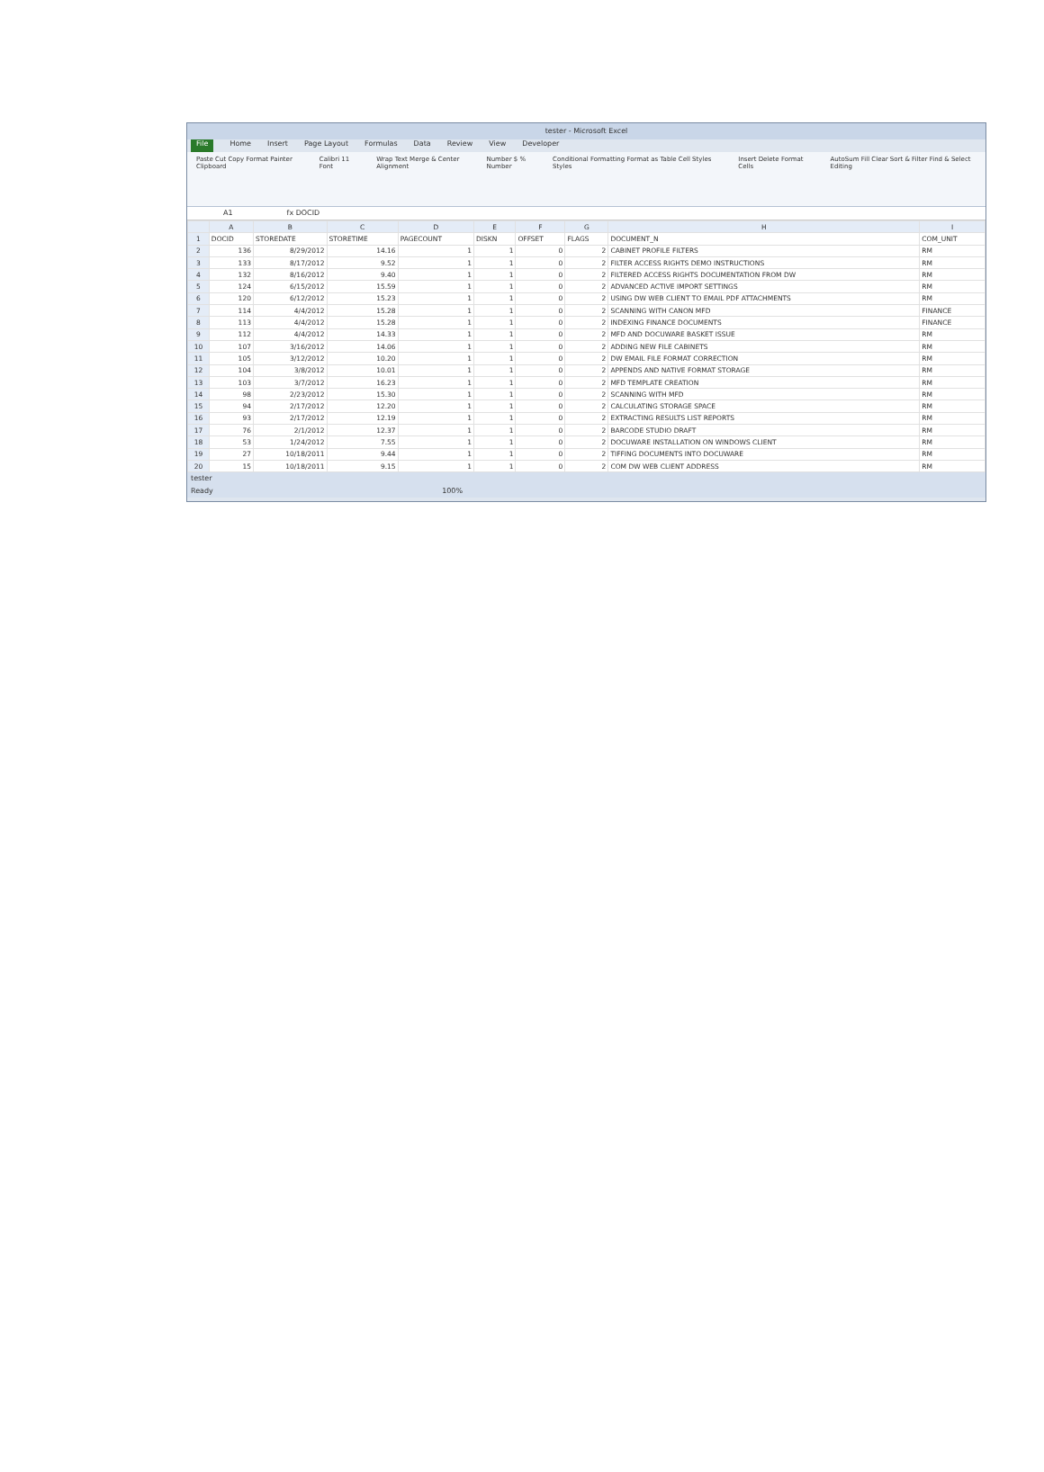tester - Microsoft Excel
File Home Insert Page Layout Formulas Data Review View Developer
Paste Cut Copy Format Painter
Clipboard Calibri 11
Font Wrap Text Merge & Center
Alignment Number $ %
Number Conditional Formatting Format as Table Cell Styles
Styles Insert Delete Format
Cells AutoSum Fill Clear Sort & Filter Find & Select
Editing
A1 fx DOCID
| | A | B | C | D | E | F | G | H | I |
| --- | --- | --- | --- | --- | --- | --- | --- | --- | --- |
| 1 | DOCID | STOREDATE | STORETIME | PAGECOUNT | DISKN | OFFSET | FLAGS | DOCUMENT_N | COM_UNIT |
| 2 | 136 | 8/29/2012 | 14.16 | 1 | 1 | 0 | 2 | CABINET PROFILE FILTERS | RM |
| 3 | 133 | 8/17/2012 | 9.52 | 1 | 1 | 0 | 2 | FILTER ACCESS RIGHTS DEMO INSTRUCTIONS | RM |
| 4 | 132 | 8/16/2012 | 9.40 | 1 | 1 | 0 | 2 | FILTERED ACCESS RIGHTS DOCUMENTATION FROM DW | RM |
| 5 | 124 | 6/15/2012 | 15.59 | 1 | 1 | 0 | 2 | ADVANCED ACTIVE IMPORT SETTINGS | RM |
| 6 | 120 | 6/12/2012 | 15.23 | 1 | 1 | 0 | 2 | USING DW WEB CLIENT TO EMAIL PDF ATTACHMENTS | RM |
| 7 | 114 | 4/4/2012 | 15.28 | 1 | 1 | 0 | 2 | SCANNING WITH CANON MFD | FINANCE |
| 8 | 113 | 4/4/2012 | 15.28 | 1 | 1 | 0 | 2 | INDEXING FINANCE DOCUMENTS | FINANCE |
| 9 | 112 | 4/4/2012 | 14.33 | 1 | 1 | 0 | 2 | MFD AND DOCUWARE BASKET ISSUE | RM |
| 10 | 107 | 3/16/2012 | 14.06 | 1 | 1 | 0 | 2 | ADDING NEW FILE CABINETS | RM |
| 11 | 105 | 3/12/2012 | 10.20 | 1 | 1 | 0 | 2 | DW EMAIL FILE FORMAT CORRECTION | RM |
| 12 | 104 | 3/8/2012 | 10.01 | 1 | 1 | 0 | 2 | APPENDS AND NATIVE FORMAT STORAGE | RM |
| 13 | 103 | 3/7/2012 | 16.23 | 1 | 1 | 0 | 2 | MFD TEMPLATE CREATION | RM |
| 14 | 98 | 2/23/2012 | 15.30 | 1 | 1 | 0 | 2 | SCANNING WITH MFD | RM |
| 15 | 94 | 2/17/2012 | 12.20 | 1 | 1 | 0 | 2 | CALCULATING STORAGE SPACE | RM |
| 16 | 93 | 2/17/2012 | 12.19 | 1 | 1 | 0 | 2 | EXTRACTING RESULTS LIST REPORTS | RM |
| 17 | 76 | 2/1/2012 | 12.37 | 1 | 1 | 0 | 2 | BARCODE STUDIO DRAFT | RM |
| 18 | 53 | 1/24/2012 | 7.55 | 1 | 1 | 0 | 2 | DOCUWARE INSTALLATION ON WINDOWS CLIENT | RM |
| 19 | 27 | 10/18/2011 | 9.44 | 1 | 1 | 0 | 2 | TIFFING DOCUMENTS INTO DOCUWARE | RM |
| 20 | 15 | 10/18/2011 | 9.15 | 1 | 1 | 0 | 2 | COM DW WEB CLIENT ADDRESS | RM |
tester
Ready 100%